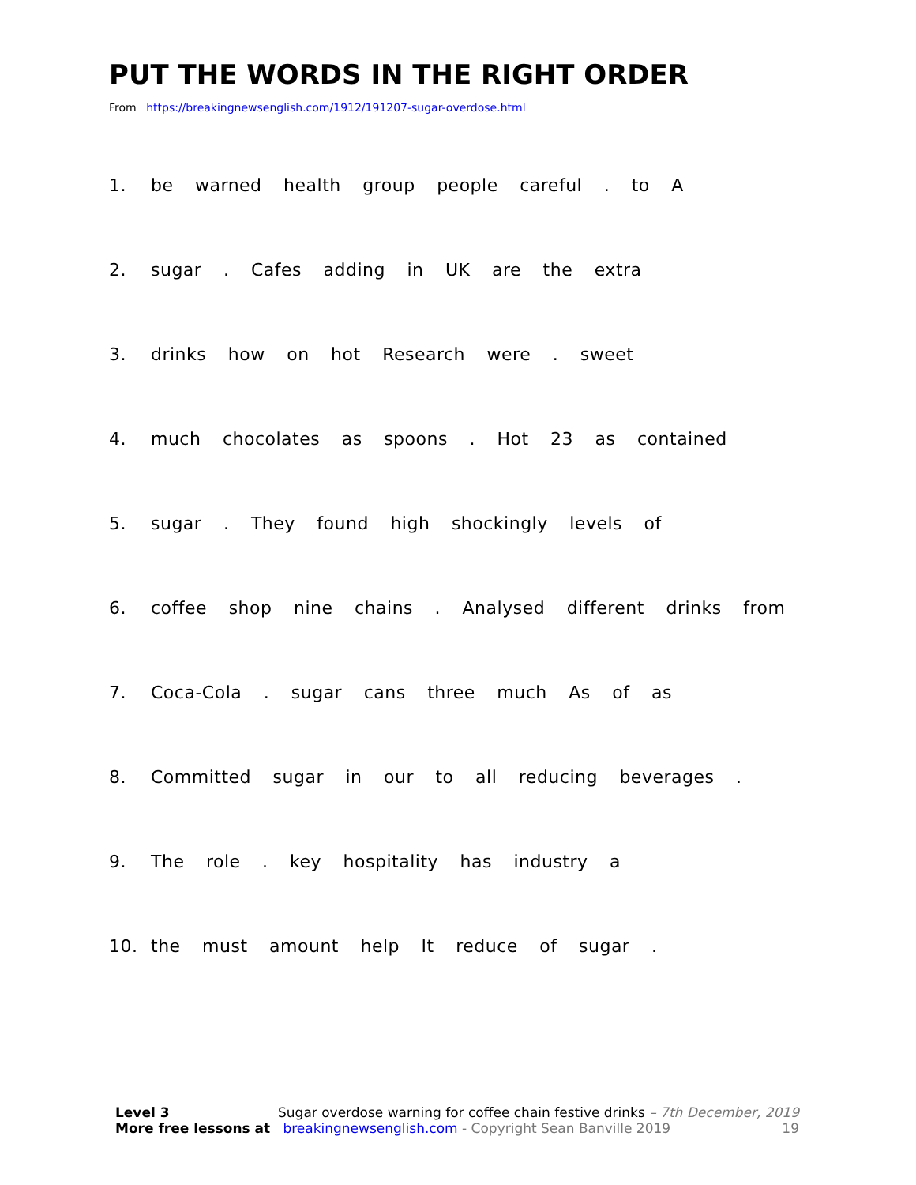PUT THE WORDS IN THE RIGHT ORDER
From https://breakingnewsenglish.com/1912/191207-sugar-overdose.html
1. be warned health group people careful . to A
2. sugar . Cafes adding in UK are the extra
3. drinks how on hot Research were . sweet
4. much chocolates as spoons . Hot 23 as contained
5. sugar . They found high shockingly levels of
6. coffee shop nine chains . Analysed different drinks from
7. Coca-Cola . sugar cans three much As of as
8. Committed sugar in our to all reducing beverages .
9. The role . key hospitality has industry a
10. the must amount help It reduce of sugar .
Level 3 Sugar overdose warning for coffee chain festive drinks – 7th December, 2019
More free lessons at breakingnewsenglish.com - Copyright Sean Banville 2019 19